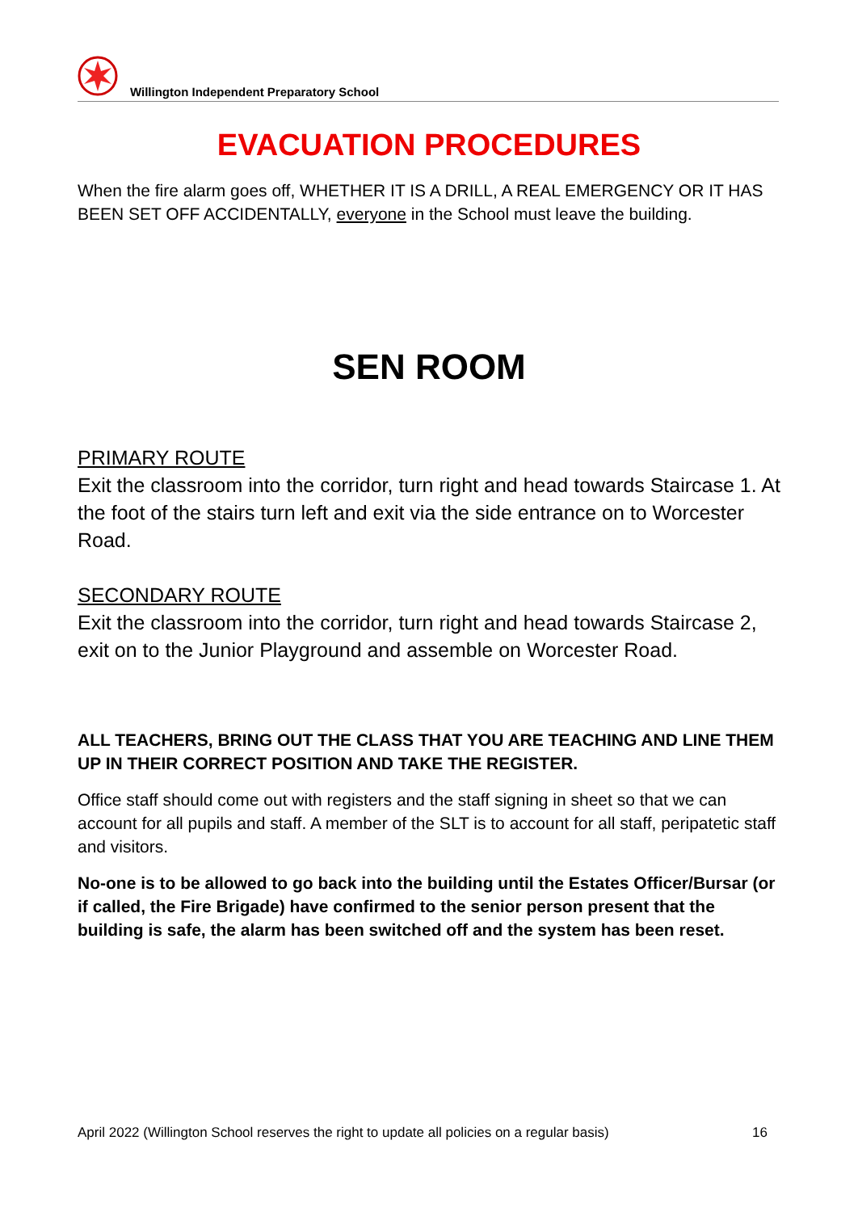Willington Independent Preparatory School
EVACUATION PROCEDURES
When the fire alarm goes off, WHETHER IT IS A DRILL, A REAL EMERGENCY OR IT HAS BEEN SET OFF ACCIDENTALLY, everyone in the School must leave the building.
SEN ROOM
PRIMARY ROUTE
Exit the classroom into the corridor, turn right and head towards Staircase 1. At the foot of the stairs turn left and exit via the side entrance on to Worcester Road.
SECONDARY ROUTE
Exit the classroom into the corridor, turn right and head towards Staircase 2, exit on to the Junior Playground and assemble on Worcester Road.
ALL TEACHERS, BRING OUT THE CLASS THAT YOU ARE TEACHING AND LINE THEM UP IN THEIR CORRECT POSITION AND TAKE THE REGISTER.
Office staff should come out with registers and the staff signing in sheet so that we can account for all pupils and staff. A member of the SLT is to account for all staff, peripatetic staff and visitors.
No-one is to be allowed to go back into the building until the Estates Officer/Bursar (or if called, the Fire Brigade) have confirmed to the senior person present that the building is safe, the alarm has been switched off and the system has been reset.
April 2022 (Willington School reserves the right to update all policies on a regular basis) 16